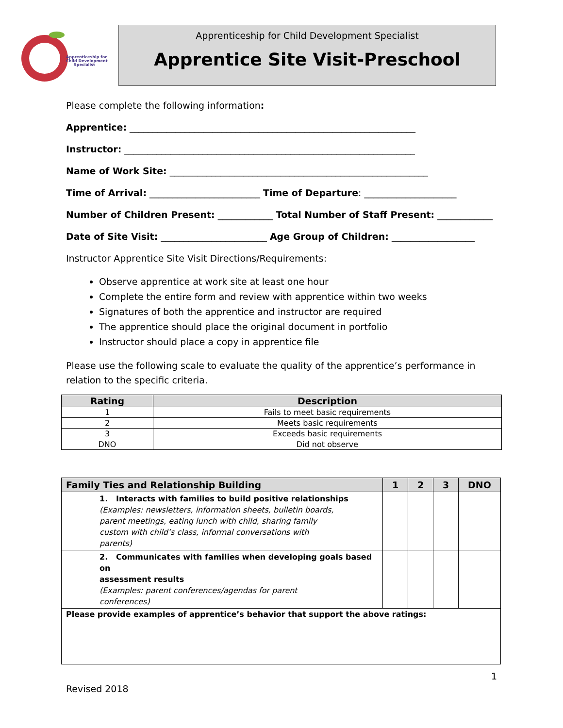Apprenticeship for
Child Development
Specialist
Apprenticeship for Child Development Specialist
Apprentice Site Visit-Preschool
Please complete the following information:
Apprentice: ______________________________________________________________
Instructor: _______________________________________________________________
Name of Work Site: ________________________________________________________
Time of Arrival: ________________________ Time of Departure: ____________________
Number of Children Present: ____________ Total Number of Staff Present: ____________
Date of Site Visit: _______________________ Age Group of Children: __________________
Instructor Apprentice Site Visit Directions/Requirements:
Observe apprentice at work site at least one hour
Complete the entire form and review with apprentice within two weeks
Signatures of both the apprentice and instructor are required
The apprentice should place the original document in portfolio
Instructor should place a copy in apprentice file
Please use the following scale to evaluate the quality of the apprentice’s performance in relation to the specific criteria.
| Rating | Description |
| --- | --- |
| 1 | Fails to meet basic requirements |
| 2 | Meets basic requirements |
| 3 | Exceeds basic requirements |
| DNO | Did not observe |
| Family Ties and Relationship Building | 1 | 2 | 3 | DNO |
| --- | --- | --- | --- | --- |
| 1. Interacts with families to build positive relationships (Examples: newsletters, information sheets, bulletin boards, parent meetings, eating lunch with child, sharing family custom with child’s class, informal conversations with parents) | | | | |
| 2. Communicates with families when developing goals based on assessment results (Examples: parent conferences/agendas for parent conferences) | | | | |
| Please provide examples of apprentice’s behavior that support the above ratings: | | | | |
1
Revised 2018